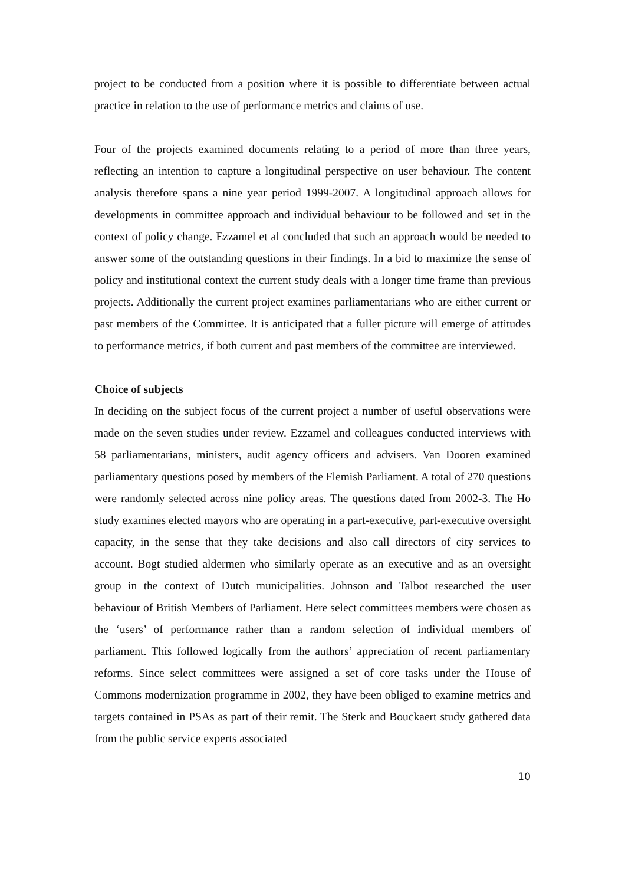project to be conducted from a position where it is possible to differentiate between actual practice in relation to the use of performance metrics and claims of use.
Four of the projects examined documents relating to a period of more than three years, reflecting an intention to capture a longitudinal perspective on user behaviour. The content analysis therefore spans a nine year period 1999-2007. A longitudinal approach allows for developments in committee approach and individual behaviour to be followed and set in the context of policy change. Ezzamel et al concluded that such an approach would be needed to answer some of the outstanding questions in their findings. In a bid to maximize the sense of policy and institutional context the current study deals with a longer time frame than previous projects. Additionally the current project examines parliamentarians who are either current or past members of the Committee. It is anticipated that a fuller picture will emerge of attitudes to performance metrics, if both current and past members of the committee are interviewed.
Choice of subjects
In deciding on the subject focus of the current project a number of useful observations were made on the seven studies under review. Ezzamel and colleagues conducted interviews with 58 parliamentarians, ministers, audit agency officers and advisers. Van Dooren examined parliamentary questions posed by members of the Flemish Parliament. A total of 270 questions were randomly selected across nine policy areas. The questions dated from 2002-3. The Ho study examines elected mayors who are operating in a part-executive, part-executive oversight capacity, in the sense that they take decisions and also call directors of city services to account. Bogt studied aldermen who similarly operate as an executive and as an oversight group in the context of Dutch municipalities. Johnson and Talbot researched the user behaviour of British Members of Parliament. Here select committees members were chosen as the ‘users’ of performance rather than a random selection of individual members of parliament. This followed logically from the authors’ appreciation of recent parliamentary reforms. Since select committees were assigned a set of core tasks under the House of Commons modernization programme in 2002, they have been obliged to examine metrics and targets contained in PSAs as part of their remit. The Sterk and Bouckaert study gathered data from the public service experts associated
10